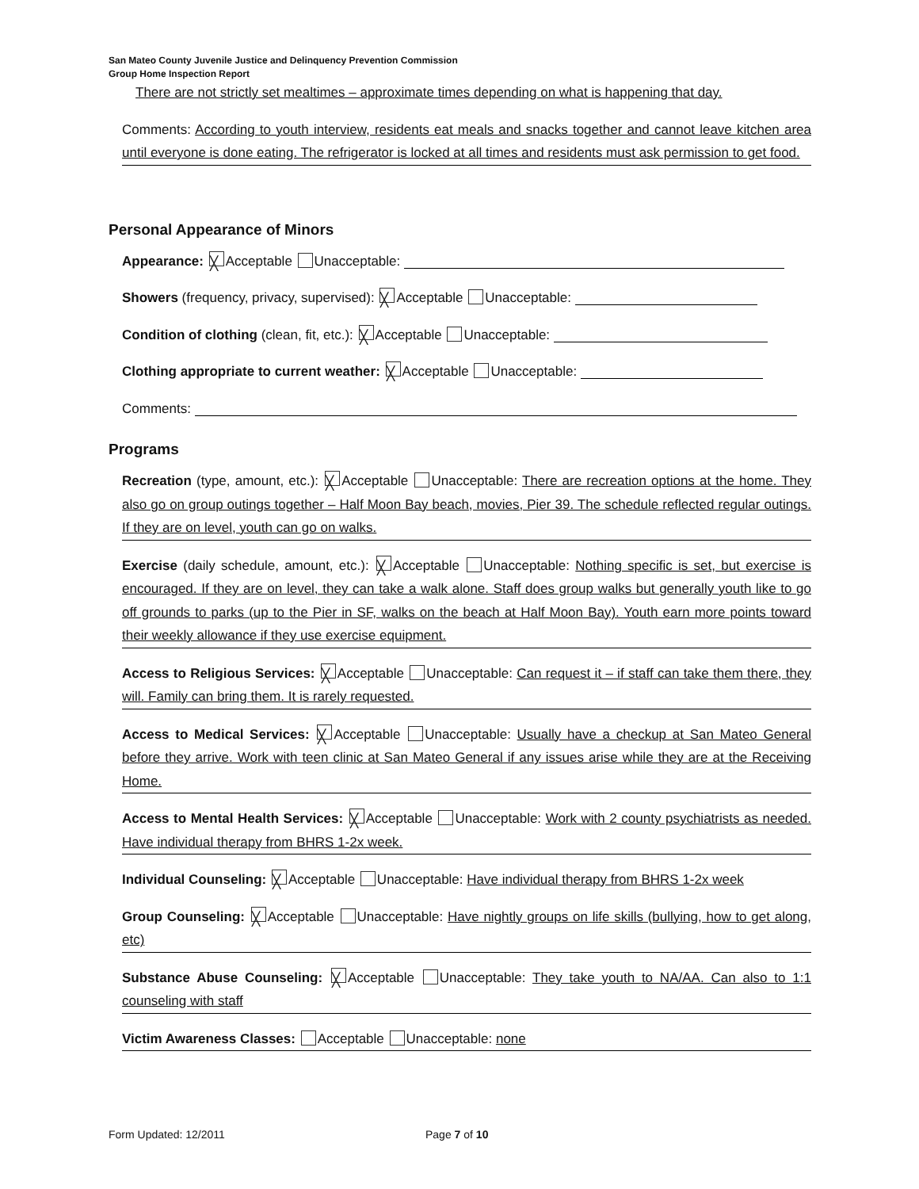San Mateo County Juvenile Justice and Delinquency Prevention Commission
Group Home Inspection Report
There are not strictly set mealtimes – approximate times depending on what is happening that day.
Comments: According to youth interview, residents eat meals and snacks together and cannot leave kitchen area until everyone is done eating. The refrigerator is locked at all times and residents must ask permission to get food.
Personal Appearance of Minors
Appearance: ╳ Acceptable Unacceptable:
Showers (frequency, privacy, supervised): ╳ Acceptable Unacceptable:
Condition of clothing (clean, fit, etc.): ╳ Acceptable Unacceptable:
Clothing appropriate to current weather: ╳ Acceptable Unacceptable:
Comments:
Programs
Recreation (type, amount, etc.): ╳ Acceptable Unacceptable: There are recreation options at the home. They also go on group outings together – Half Moon Bay beach, movies, Pier 39. The schedule reflected regular outings. If they are on level, youth can go on walks.
Exercise (daily schedule, amount, etc.): ╳ Acceptable Unacceptable: Nothing specific is set, but exercise is encouraged. If they are on level, they can take a walk alone. Staff does group walks but generally youth like to go off grounds to parks (up to the Pier in SF, walks on the beach at Half Moon Bay). Youth earn more points toward their weekly allowance if they use exercise equipment.
Access to Religious Services: ╳ Acceptable Unacceptable: Can request it – if staff can take them there, they will. Family can bring them. It is rarely requested.
Access to Medical Services: ╳ Acceptable Unacceptable: Usually have a checkup at San Mateo General before they arrive. Work with teen clinic at San Mateo General if any issues arise while they are at the Receiving Home.
Access to Mental Health Services: ╳ Acceptable Unacceptable: Work with 2 county psychiatrists as needed. Have individual therapy from BHRS 1-2x week.
Individual Counseling: ╳ Acceptable Unacceptable: Have individual therapy from BHRS 1-2x week
Group Counseling: ╳ Acceptable Unacceptable: Have nightly groups on life skills (bullying, how to get along, etc)
Substance Abuse Counseling: ╳ Acceptable Unacceptable: They take youth to NA/AA. Can also to 1:1 counseling with staff
Victim Awareness Classes: Acceptable Unacceptable: none
Form Updated: 12/2011 Page 7 of 10